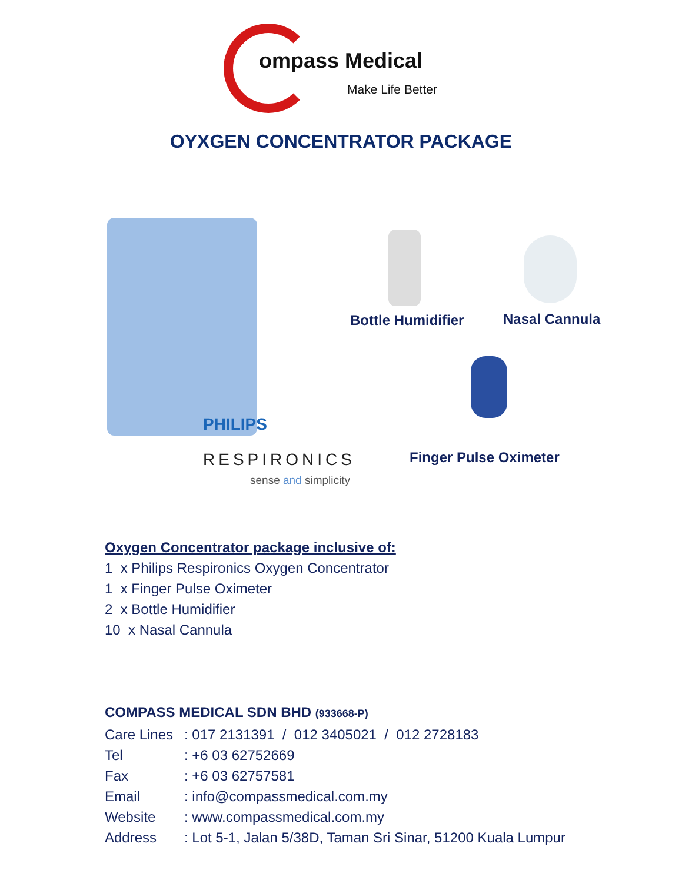ompass Medical
Make Life Better
OYXGEN CONCENTRATOR PACKAGE
PHILIPS
RESPIRONICS
sense and simplicity
Bottle Humidifier Nasal Cannula
Finger Pulse Oximeter
Oxygen Concentrator package inclusive of:
1 x Philips Respironics Oxygen Concentrator
1 x Finger Pulse Oximeter
2 x Bottle Humidifier
10 x Nasal Cannula
COMPASS MEDICAL SDN BHD (933668-P)
| Care Lines | : 017 2131391 / 012 3405021 / 012 2728183 |
| Tel | : +6 03 62752669 |
| Fax | : +6 03 62757581 |
| Email | : info@compassmedical.com.my |
| Website | : www.compassmedical.com.my |
| Address | : Lot 5-1, Jalan 5/38D, Taman Sri Sinar, 51200 Kuala Lumpur |